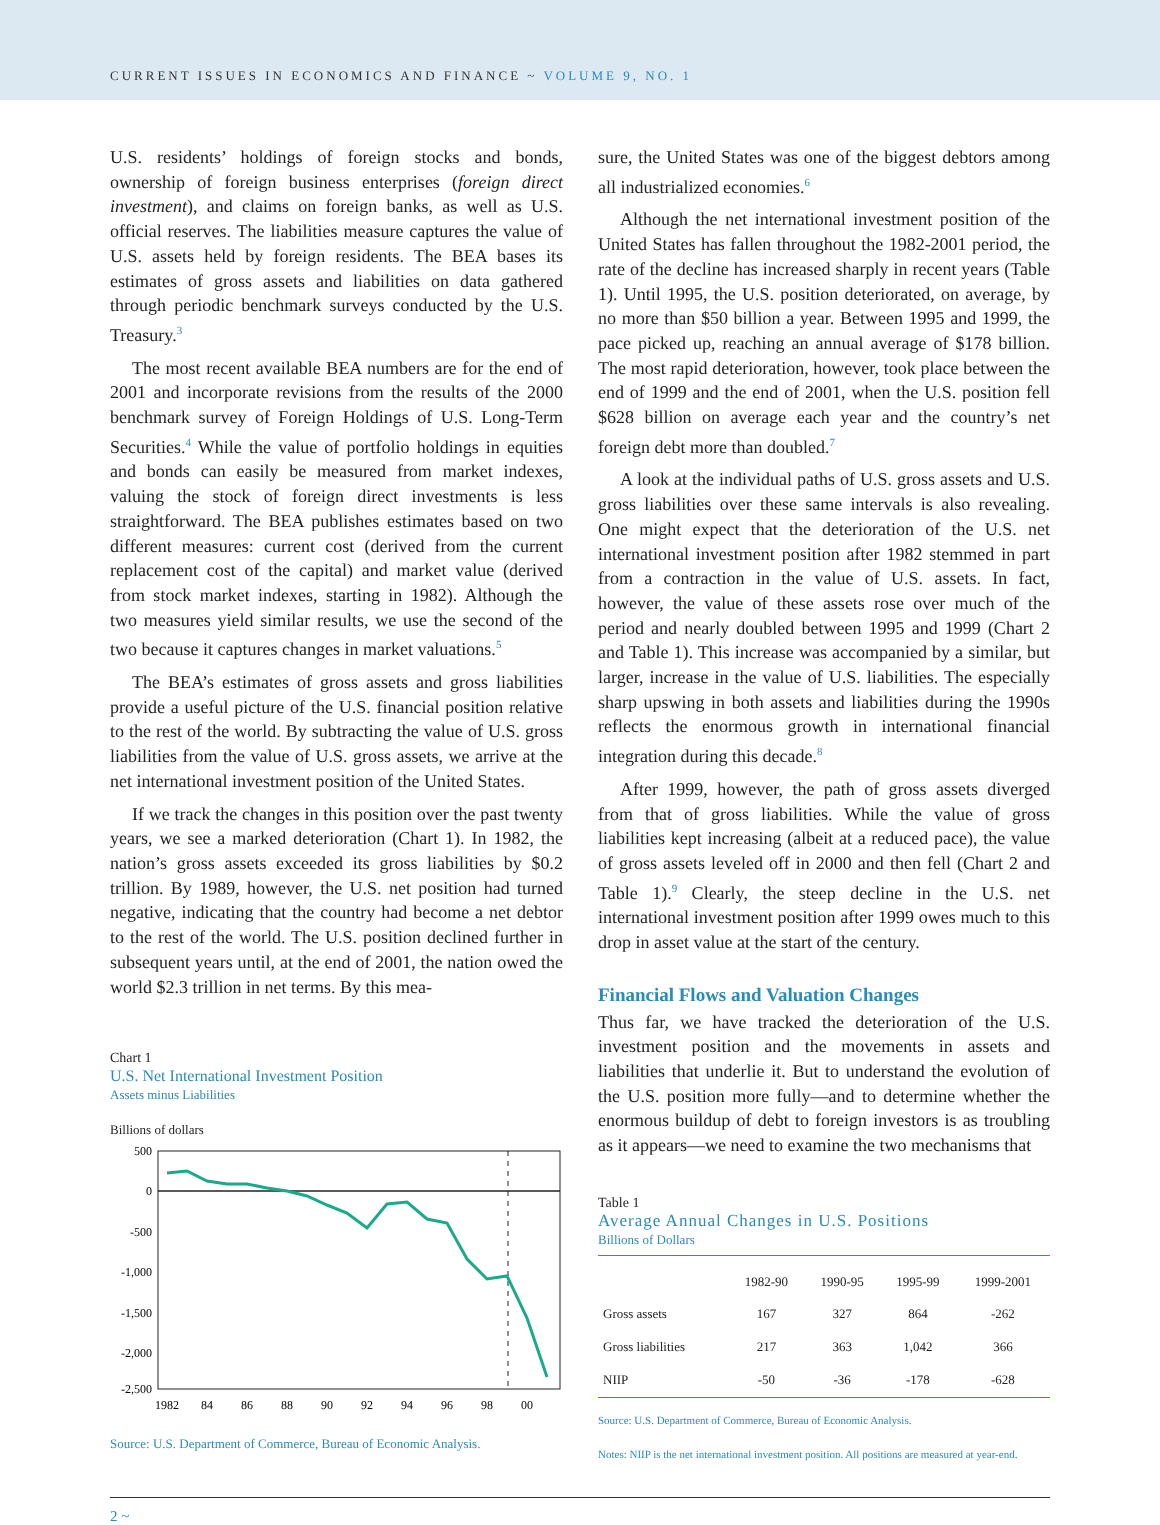CURRENT ISSUES IN ECONOMICS AND FINANCE ~ VOLUME 9, NO. 1
U.S. residents’ holdings of foreign stocks and bonds, ownership of foreign business enterprises (foreign direct investment), and claims on foreign banks, as well as U.S. official reserves. The liabilities measure captures the value of U.S. assets held by foreign residents. The BEA bases its estimates of gross assets and liabilities on data gathered through periodic benchmark surveys conducted by the U.S. Treasury.<sup>3</sup>
The most recent available BEA numbers are for the end of 2001 and incorporate revisions from the results of the 2000 benchmark survey of Foreign Holdings of U.S. Long-Term Securities.<sup>4</sup> While the value of portfolio holdings in equities and bonds can easily be measured from market indexes, valuing the stock of foreign direct investments is less straightforward. The BEA publishes estimates based on two different measures: current cost (derived from the current replacement cost of the capital) and market value (derived from stock market indexes, starting in 1982). Although the two measures yield similar results, we use the second of the two because it captures changes in market valuations.<sup>5</sup>
The BEA’s estimates of gross assets and gross liabilities provide a useful picture of the U.S. financial position relative to the rest of the world. By subtracting the value of U.S. gross liabilities from the value of U.S. gross assets, we arrive at the net international investment position of the United States.
If we track the changes in this position over the past twenty years, we see a marked deterioration (Chart 1). In 1982, the nation’s gross assets exceeded its gross liabilities by $0.2 trillion. By 1989, however, the U.S. net position had turned negative, indicating that the country had become a net debtor to the rest of the world. The U.S. position declined further in subsequent years until, at the end of 2001, the nation owed the world $2.3 trillion in net terms. By this mea-
Chart 1
U.S. Net International Investment Position
Assets minus Liabilities
Billions of dollars
500
0
-500
-1,000
-1,500
-2,000
-2,500
1982
84
86
88
90
92
94
96
98
00
Source: U.S. Department of Commerce, Bureau of Economic Analysis.
sure, the United States was one of the biggest debtors among all industrialized economies.<sup>6</sup>
Although the net international investment position of the United States has fallen throughout the 1982-2001 period, the rate of the decline has increased sharply in recent years (Table 1). Until 1995, the U.S. position deteriorated, on average, by no more than $50 billion a year. Between 1995 and 1999, the pace picked up, reaching an annual average of $178 billion. The most rapid deterioration, however, took place between the end of 1999 and the end of 2001, when the U.S. position fell $628 billion on average each year and the country’s net foreign debt more than doubled.<sup>7</sup>
A look at the individual paths of U.S. gross assets and U.S. gross liabilities over these same intervals is also revealing. One might expect that the deterioration of the U.S. net international investment position after 1982 stemmed in part from a contraction in the value of U.S. assets. In fact, however, the value of these assets rose over much of the period and nearly doubled between 1995 and 1999 (Chart 2 and Table 1). This increase was accompanied by a similar, but larger, increase in the value of U.S. liabilities. The especially sharp upswing in both assets and liabilities during the 1990s reflects the enormous growth in international financial integration during this decade.<sup>8</sup>
After 1999, however, the path of gross assets diverged from that of gross liabilities. While the value of gross liabilities kept increasing (albeit at a reduced pace), the value of gross assets leveled off in 2000 and then fell (Chart 2 and Table 1).<sup>9</sup> Clearly, the steep decline in the U.S. net international investment position after 1999 owes much to this drop in asset value at the start of the century.
Financial Flows and Valuation Changes
Thus far, we have tracked the deterioration of the U.S. investment position and the movements in assets and liabilities that underlie it. But to understand the evolution of the U.S. position more fully—and to determine whether the enormous buildup of debt to foreign investors is as troubling as it appears—we need to examine the two mechanisms that
Table 1
Average Annual Changes in U.S. Positions
Billions of Dollars
| | 1982-90 | 1990-95 | 1995-99 | 1999-2001 |
| --- | --- | --- | --- | --- |
| Gross assets | 167 | 327 | 864 | -262 |
| Gross liabilities | 217 | 363 | 1,042 | 366 |
| NIIP | -50 | -36 | -178 | -628 |
Source: U.S. Department of Commerce, Bureau of Economic Analysis.
Notes: NIIP is the net international investment position. All positions are measured at year-end.
2 ~